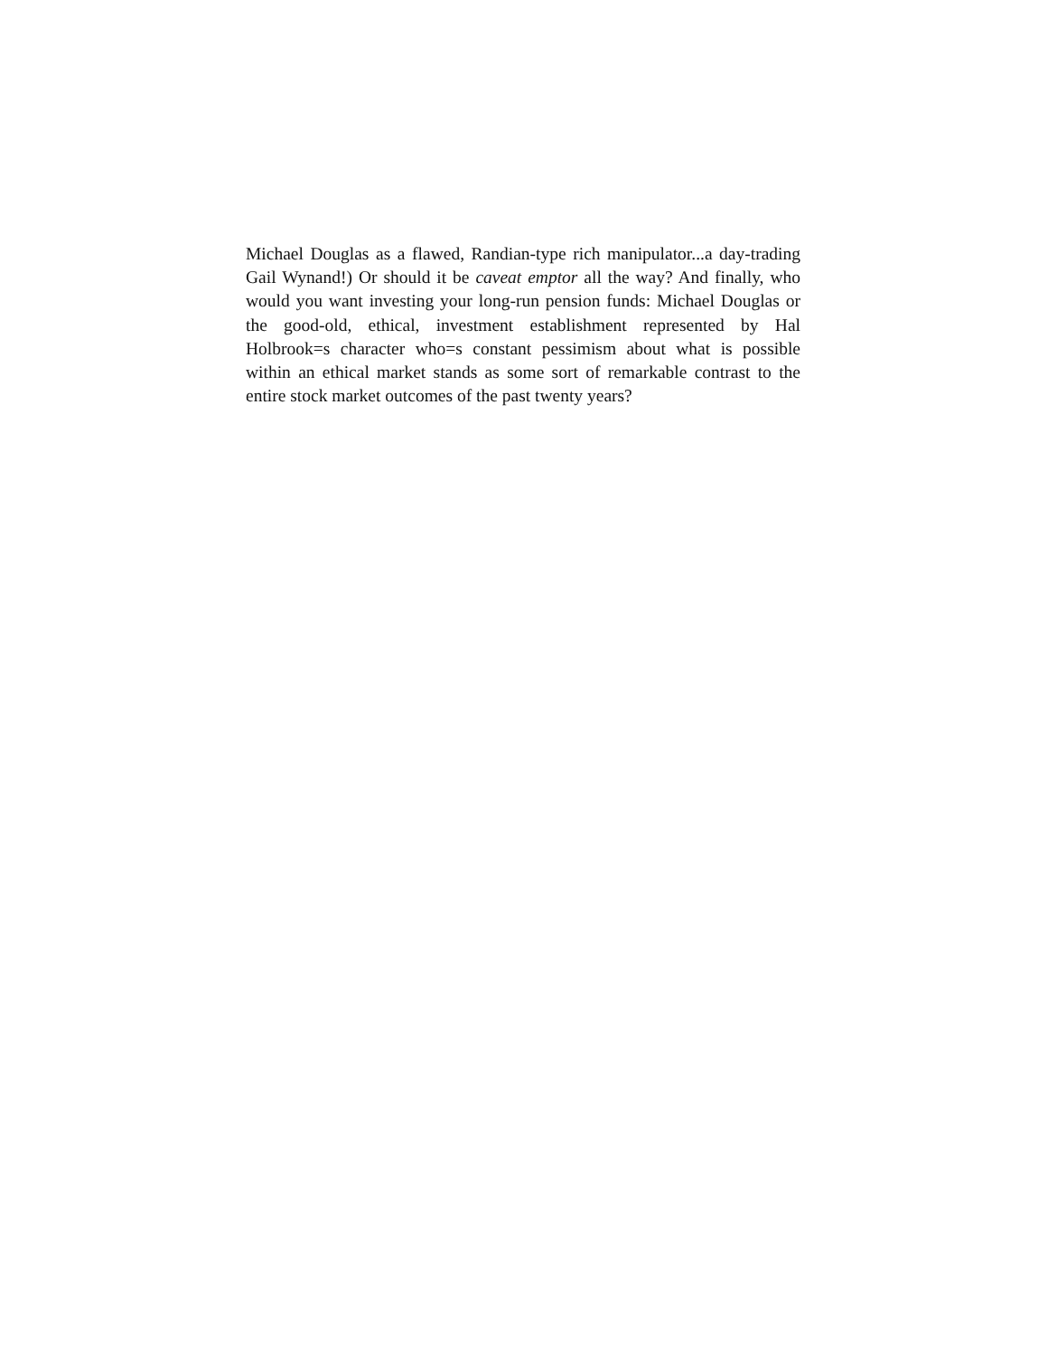Michael Douglas as a flawed, Randian-type rich manipulator...a day-trading Gail Wynand!) Or should it be caveat emptor all the way? And finally, who would you want investing your long-run pension funds: Michael Douglas or the good-old, ethical, investment establishment represented by Hal Holbrook=s character who=s constant pessimism about what is possible within an ethical market stands as some sort of remarkable contrast to the entire stock market outcomes of the past twenty years?